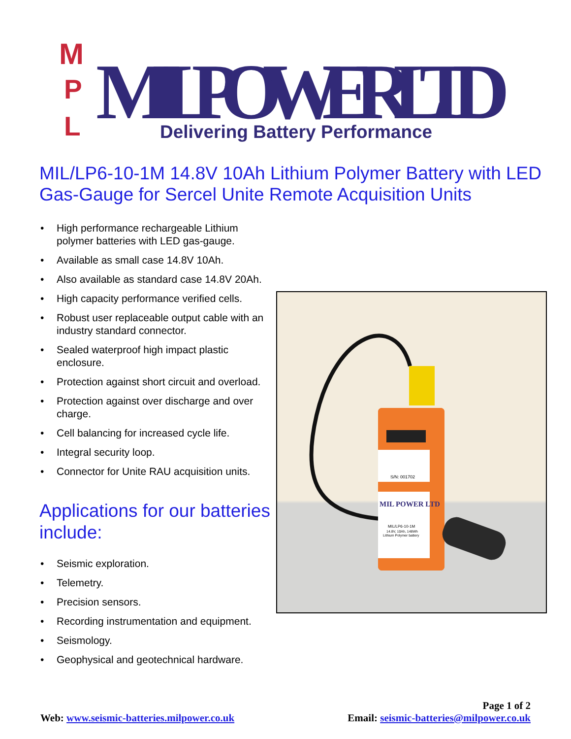M
P
L
MIL POWER LTD
Delivering Battery Performance
MIL/LP6-10-1M 14.8V 10Ah Lithium Polymer Battery with LED Gas-Gauge for Sercel Unite Remote Acquisition Units
• High performance rechargeable Lithium polymer batteries with LED gas-gauge.
• Available as small case 14.8V 10Ah.
• Also available as standard case 14.8V 20Ah.
• High capacity performance verified cells.
• Robust user replaceable output cable with an industry standard connector.
• Sealed waterproof high impact plastic enclosure.
• Protection against short circuit and overload.
• Protection against over discharge and over charge.
• Cell balancing for increased cycle life.
• Integral security loop.
• Connector for Unite RAU acquisition units.
Applications for our batteries include:
• Seismic exploration.
• Telemetry.
• Precision sensors.
• Recording instrumentation and equipment.
• Seismology.
• Geophysical and geotechnical hardware.
S/N: 001702
MIL POWER LTD
MIL/LP6-10-1M
14.8V, 10Ah, 148Wh
Lithium Polymer battery
Page 1 of 2
Web: www.seismic-batteries.milpower.co.uk Email: seismic-batteries@milpower.co.uk